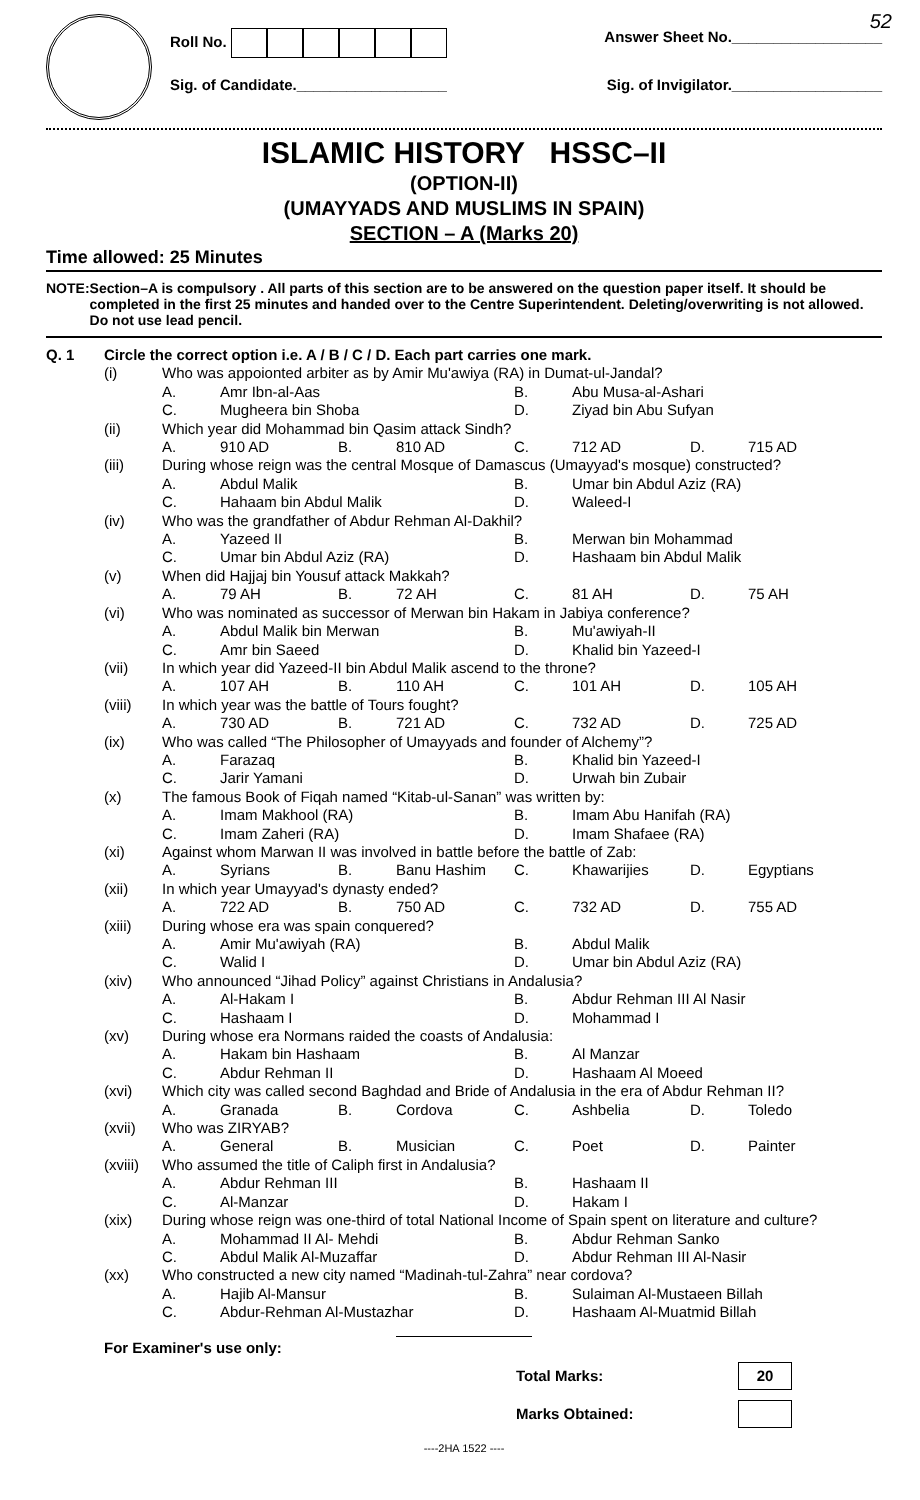52
Roll No. Answer Sheet No.__________________
Sig. of Candidate.__________________ Sig. of Invigilator.__________________
ISLAMIC HISTORY HSSC–II
(OPTION-II)
(UMAYYADS AND MUSLIMS IN SPAIN)
SECTION – A (Marks 20)
Time allowed: 25 Minutes
NOTE: Section–A is compulsory . All parts of this section are to be answered on the question paper itself. It should be completed in the first 25 minutes and handed over to the Centre Superintendent. Deleting/overwriting is not allowed. Do not use lead pencil.
| Q. 1 | Circle the correct option i.e. A / B / C / D. Each part carries one mark. | | | | | | | | |
| | (i) | Who was appoionted arbiter as by Amir Mu'awiya (RA) in Dumat-ul-Jandal? | | | | | | | |
| | | A. | Amr Ibn-al-Aas | | | B. | Abu Musa-al-Ashari | | |
| | | C. | Mugheera bin Shoba | | | D. | Ziyad bin Abu Sufyan | | |
| | (ii) | Which year did Mohammad bin Qasim attack Sindh? | | | | | | | |
| | | A. | 910 AD | B. | 810 AD | C. | 712 AD | D. | 715 AD |
| | (iii) | During whose reign was the central Mosque of Damascus (Umayyad's mosque) constructed? | | | | | | | |
| | | A. | Abdul Malik | | | B. | Umar bin Abdul Aziz (RA) | | |
| | | C. | Hahaam bin Abdul Malik | | | D. | Waleed-I | | |
| | (iv) | Who was the grandfather of Abdur Rehman Al-Dakhil? | | | | | | | |
| | | A. | Yazeed II | | | B. | Merwan bin Mohammad | | |
| | | C. | Umar bin Abdul Aziz (RA) | | | D. | Hashaam bin Abdul Malik | | |
| | (v) | When did Hajjaj bin Yousuf attack Makkah? | | | | | | | |
| | | A. | 79 AH | B. | 72 AH | C. | 81 AH | D. | 75 AH |
| | (vi) | Who was nominated as successor of Merwan bin Hakam in Jabiya conference? | | | | | | | |
| | | A. | Abdul Malik bin Merwan | | | B. | Mu'awiyah-II | | |
| | | C. | Amr bin Saeed | | | D. | Khalid bin Yazeed-I | | |
| | (vii) | In which year did Yazeed-II bin Abdul Malik ascend to the throne? | | | | | | | |
| | | A. | 107 AH | B. | 110 AH | C. | 101 AH | D. | 105 AH |
| | (viii) | In which year was the battle of Tours fought? | | | | | | | |
| | | A. | 730 AD | B. | 721 AD | C. | 732 AD | D. | 725 AD |
| | (ix) | Who was called “The Philosopher of Umayyads and founder of Alchemy”? | | | | | | | |
| | | A. | Farazaq | | | B. | Khalid bin Yazeed-I | | |
| | | C. | Jarir Yamani | | | D. | Urwah bin Zubair | | |
| | (x) | The famous Book of Fiqah named “Kitab-ul-Sanan” was written by: | | | | | | | |
| | | A. | Imam Makhool (RA) | | | B. | Imam Abu Hanifah (RA) | | |
| | | C. | Imam Zaheri (RA) | | | D. | Imam Shafaee (RA) | | |
| | (xi) | Against whom Marwan II was involved in battle before the battle of Zab: | | | | | | | |
| | | A. | Syrians | B. | Banu Hashim | C. | Khawarijies | D. | Egyptians |
| | (xii) | In which year Umayyad's dynasty ended? | | | | | | | |
| | | A. | 722 AD | B. | 750 AD | C. | 732 AD | D. | 755 AD |
| | (xiii) | During whose era was spain conquered? | | | | | | | |
| | | A. | Amir Mu'awiyah (RA) | | | B. | Abdul Malik | | |
| | | C. | Walid I | | | D. | Umar bin Abdul Aziz (RA) | | |
| | (xiv) | Who announced “Jihad Policy” against Christians in Andalusia? | | | | | | | |
| | | A. | Al-Hakam I | | | B. | Abdur Rehman III Al Nasir | | |
| | | C. | Hashaam I | | | D. | Mohammad I | | |
| | (xv) | During whose era Normans raided the coasts of Andalusia: | | | | | | | |
| | | A. | Hakam bin Hashaam | | | B. | Al Manzar | | |
| | | C. | Abdur Rehman II | | | D. | Hashaam Al Moeed | | |
| | (xvi) | Which city was called second Baghdad and Bride of Andalusia in the era of Abdur Rehman II? | | | | | | | |
| | | A. | Granada | B. | Cordova | C. | Ashbelia | D. | Toledo |
| | (xvii) | Who was ZIRYAB? | | | | | | | |
| | | A. | General | B. | Musician | C. | Poet | D. | Painter |
| | (xviii) | Who assumed the title of Caliph first in Andalusia? | | | | | | | |
| | | A. | Abdur Rehman III | | | B. | Hashaam II | | |
| | | C. | Al-Manzar | | | D. | Hakam I | | |
| | (xix) | During whose reign was one-third of total National Income of Spain spent on literature and culture? | | | | | | | |
| | | A. | Mohammad II Al- Mehdi | | | B. | Abdur Rehman Sanko | | |
| | | C. | Abdul Malik Al-Muzaffar | | | D. | Abdur Rehman III Al-Nasir | | |
| | (xx) | Who constructed a new city named “Madinah-tul-Zahra” near cordova? | | | | | | | |
| | | A. | Hajib Al-Mansur | | | B. | Sulaiman Al-Mustaeen Billah | | |
| | | C. | Abdur-Rehman Al-Mustazhar | | | D. | Hashaam Al-Muatmid Billah | | |
For Examiner's use only:
Total Marks: 20
Marks Obtained:
----2HA 1522 ----